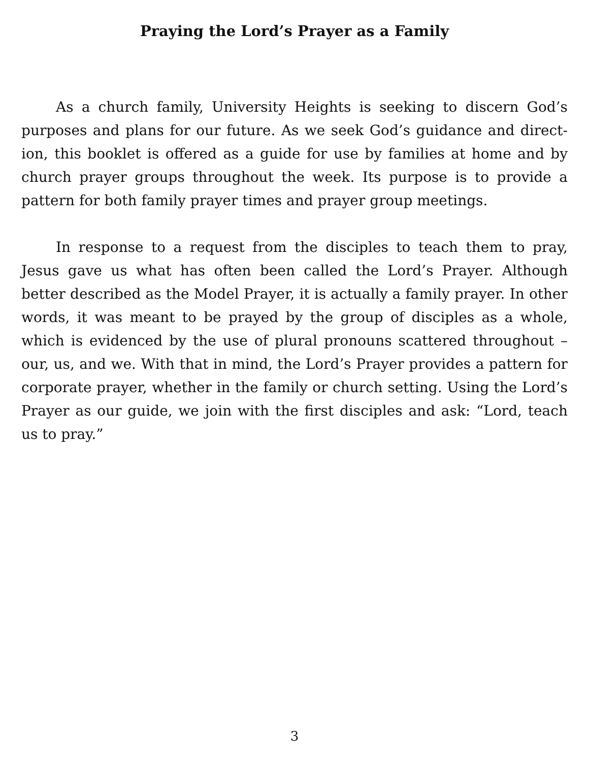Praying the Lord’s Prayer as a Family
As a church family, University Heights is seeking to discern God’s purposes and plans for our future. As we seek God’s guidance and direct-ion, this booklet is offered as a guide for use by families at home and by church prayer groups throughout the week. Its purpose is to provide a pattern for both family prayer times and prayer group meetings.
In response to a request from the disciples to teach them to pray, Jesus gave us what has often been called the Lord’s Prayer. Although better described as the Model Prayer, it is actually a family prayer. In other words, it was meant to be prayed by the group of disciples as a whole, which is evidenced by the use of plural pronouns scattered throughout – our, us, and we. With that in mind, the Lord’s Prayer provides a pattern for corporate prayer, whether in the family or church setting. Using the Lord’s Prayer as our guide, we join with the first disciples and ask: “Lord, teach us to pray.”
3